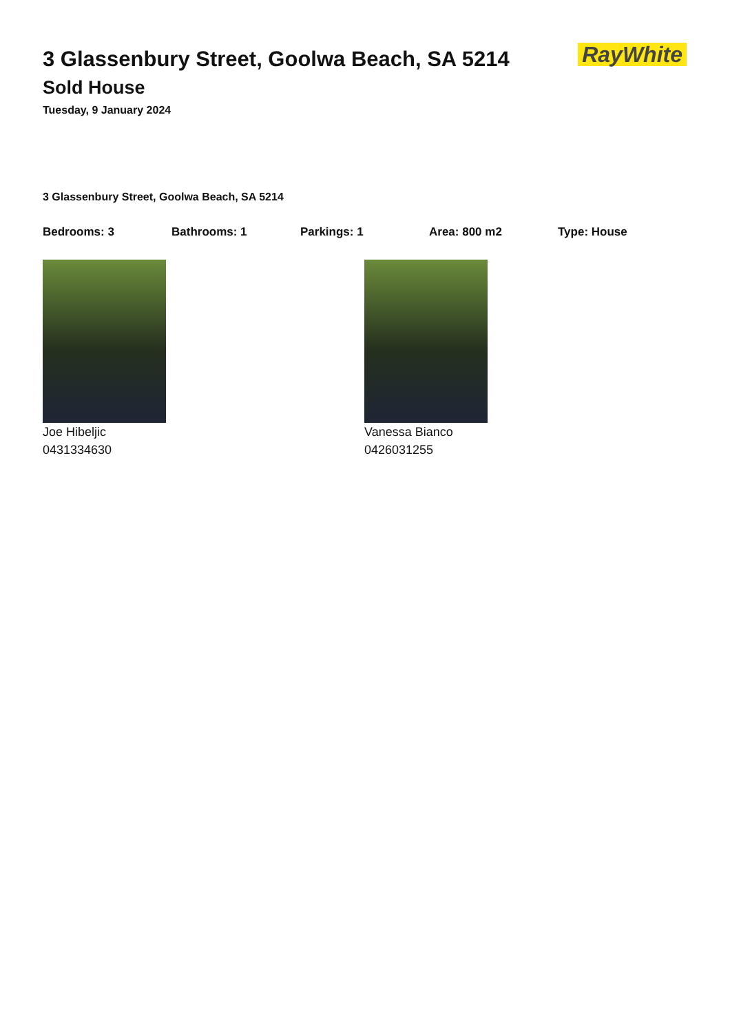RayWhite
3 Glassenbury Street, Goolwa Beach, SA 5214
Sold House
Tuesday, 9 January 2024
3 Glassenbury Street, Goolwa Beach, SA 5214
Bedrooms: 3 Bathrooms: 1 Parkings: 1 Area: 800 m2 Type: House
Joe Hibeljic
0431334630
Vanessa Bianco
0426031255